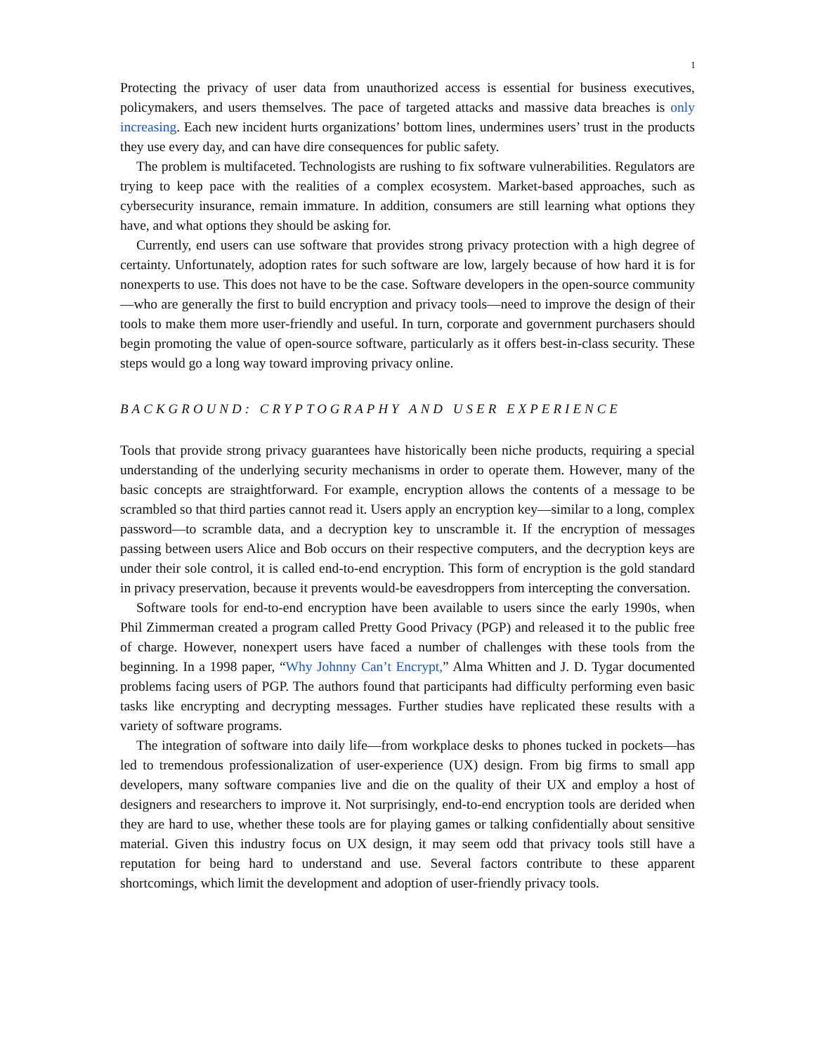1
Protecting the privacy of user data from unauthorized access is essential for business executives, policymakers, and users themselves. The pace of targeted attacks and massive data breaches is only increasing. Each new incident hurts organizations’ bottom lines, undermines users’ trust in the products they use every day, and can have dire consequences for public safety.
The problem is multifaceted. Technologists are rushing to fix software vulnerabilities. Regulators are trying to keep pace with the realities of a complex ecosystem. Market-based approaches, such as cybersecurity insurance, remain immature. In addition, consumers are still learning what options they have, and what options they should be asking for.
Currently, end users can use software that provides strong privacy protection with a high degree of certainty. Unfortunately, adoption rates for such software are low, largely because of how hard it is for nonexperts to use. This does not have to be the case. Software developers in the open-source community—who are generally the first to build encryption and privacy tools—need to improve the design of their tools to make them more user-friendly and useful. In turn, corporate and government purchasers should begin promoting the value of open-source software, particularly as it offers best-in-class security. These steps would go a long way toward improving privacy online.
BACKGROUND: CRYPTOGRAPHY AND USER EXPERIENCE
Tools that provide strong privacy guarantees have historically been niche products, requiring a special understanding of the underlying security mechanisms in order to operate them. However, many of the basic concepts are straightforward. For example, encryption allows the contents of a message to be scrambled so that third parties cannot read it. Users apply an encryption key—similar to a long, complex password—to scramble data, and a decryption key to unscramble it. If the encryption of messages passing between users Alice and Bob occurs on their respective computers, and the decryption keys are under their sole control, it is called end-to-end encryption. This form of encryption is the gold standard in privacy preservation, because it prevents would-be eavesdroppers from intercepting the conversation.
Software tools for end-to-end encryption have been available to users since the early 1990s, when Phil Zimmerman created a program called Pretty Good Privacy (PGP) and released it to the public free of charge. However, nonexpert users have faced a number of challenges with these tools from the beginning. In a 1998 paper, “Why Johnny Can’t Encrypt,” Alma Whitten and J. D. Tygar documented problems facing users of PGP. The authors found that participants had difficulty performing even basic tasks like encrypting and decrypting messages. Further studies have replicated these results with a variety of software programs.
The integration of software into daily life—from workplace desks to phones tucked in pockets—has led to tremendous professionalization of user-experience (UX) design. From big firms to small app developers, many software companies live and die on the quality of their UX and employ a host of designers and researchers to improve it. Not surprisingly, end-to-end encryption tools are derided when they are hard to use, whether these tools are for playing games or talking confidentially about sensitive material. Given this industry focus on UX design, it may seem odd that privacy tools still have a reputation for being hard to understand and use. Several factors contribute to these apparent shortcomings, which limit the development and adoption of user-friendly privacy tools.